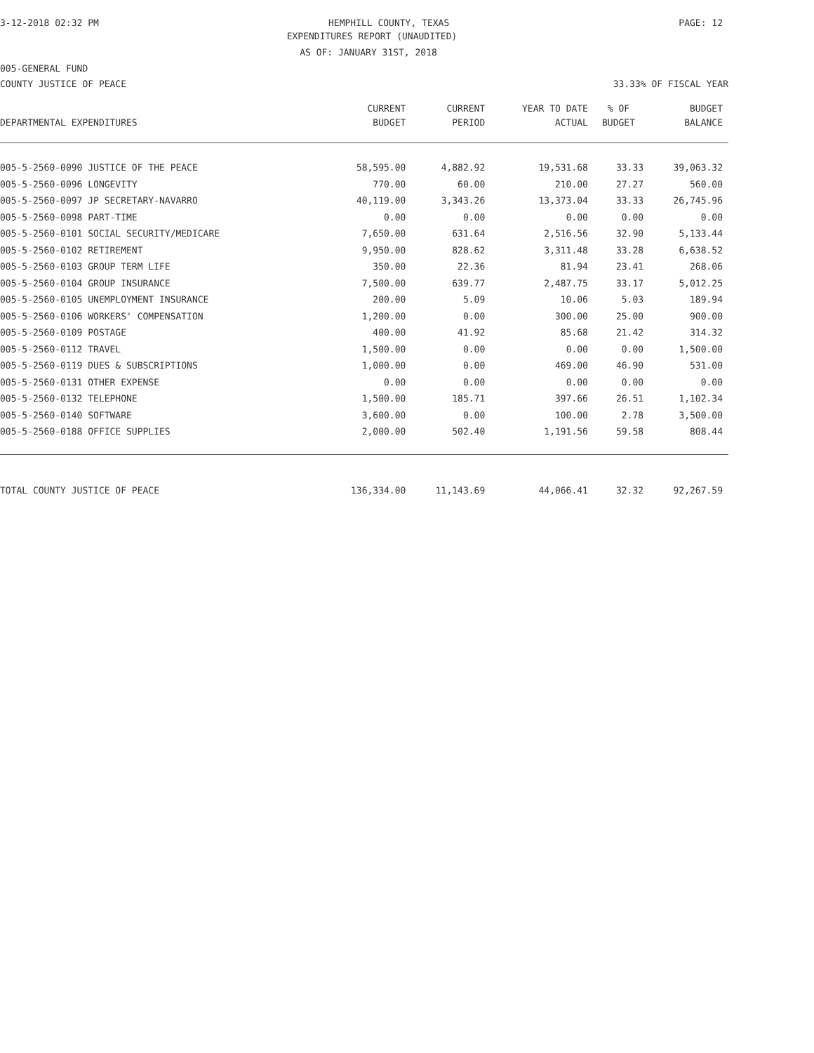3-12-2018 02:32 PM HEMPHILL COUNTY, TEXAS PAGE: 12
EXPENDITURES REPORT (UNAUDITED)
AS OF: JANUARY 31ST, 2018
005-GENERAL FUND
COUNTY JUSTICE OF PEACE 33.33% OF FISCAL YEAR
| | CURRENT | CURRENT | YEAR TO DATE | % OF | BUDGET |
| --- | --- | --- | --- | --- | --- |
| DEPARTMENTAL EXPENDITURES | BUDGET | PERIOD | ACTUAL | BUDGET | BALANCE |
| 005-5-2560-0090 JUSTICE OF THE PEACE | 58,595.00 | 4,882.92 | 19,531.68 | 33.33 | 39,063.32 |
| 005-5-2560-0096 LONGEVITY | 770.00 | 60.00 | 210.00 | 27.27 | 560.00 |
| 005-5-2560-0097 JP SECRETARY-NAVARRO | 40,119.00 | 3,343.26 | 13,373.04 | 33.33 | 26,745.96 |
| 005-5-2560-0098 PART-TIME | 0.00 | 0.00 | 0.00 | 0.00 | 0.00 |
| 005-5-2560-0101 SOCIAL SECURITY/MEDICARE | 7,650.00 | 631.64 | 2,516.56 | 32.90 | 5,133.44 |
| 005-5-2560-0102 RETIREMENT | 9,950.00 | 828.62 | 3,311.48 | 33.28 | 6,638.52 |
| 005-5-2560-0103 GROUP TERM LIFE | 350.00 | 22.36 | 81.94 | 23.41 | 268.06 |
| 005-5-2560-0104 GROUP INSURANCE | 7,500.00 | 639.77 | 2,487.75 | 33.17 | 5,012.25 |
| 005-5-2560-0105 UNEMPLOYMENT INSURANCE | 200.00 | 5.09 | 10.06 | 5.03 | 189.94 |
| 005-5-2560-0106 WORKERS' COMPENSATION | 1,200.00 | 0.00 | 300.00 | 25.00 | 900.00 |
| 005-5-2560-0109 POSTAGE | 400.00 | 41.92 | 85.68 | 21.42 | 314.32 |
| 005-5-2560-0112 TRAVEL | 1,500.00 | 0.00 | 0.00 | 0.00 | 1,500.00 |
| 005-5-2560-0119 DUES & SUBSCRIPTIONS | 1,000.00 | 0.00 | 469.00 | 46.90 | 531.00 |
| 005-5-2560-0131 OTHER EXPENSE | 0.00 | 0.00 | 0.00 | 0.00 | 0.00 |
| 005-5-2560-0132 TELEPHONE | 1,500.00 | 185.71 | 397.66 | 26.51 | 1,102.34 |
| 005-5-2560-0140 SOFTWARE | 3,600.00 | 0.00 | 100.00 | 2.78 | 3,500.00 |
| 005-5-2560-0188 OFFICE SUPPLIES | 2,000.00 | 502.40 | 1,191.56 | 59.58 | 808.44 |
| TOTAL COUNTY JUSTICE OF PEACE | 136,334.00 | 11,143.69 | 44,066.41 | 32.32 | 92,267.59 |